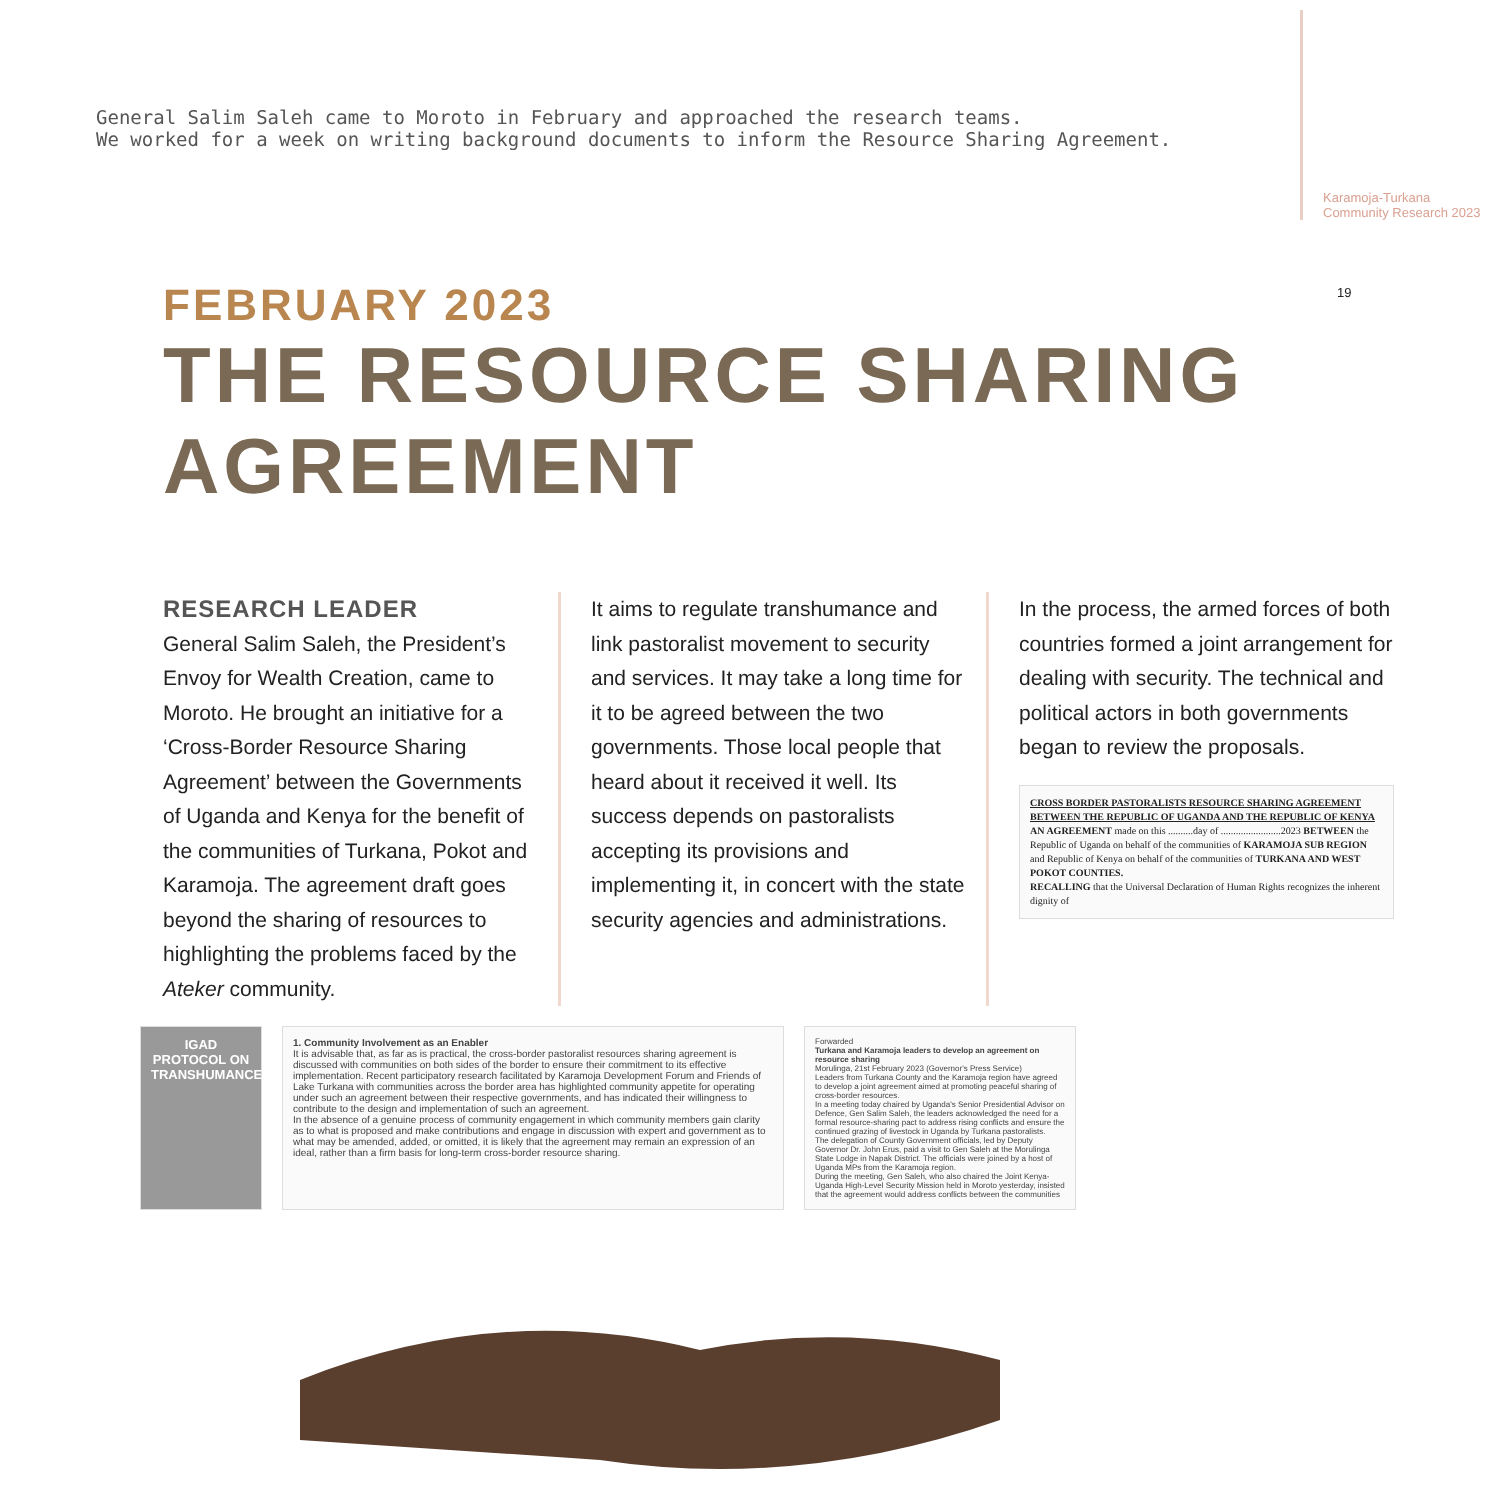General Salim Saleh came to Moroto in February and approached the research teams.
We worked for a week on writing background documents to inform the Resource Sharing Agreement.
Karamoja-Turkana
Community Research 2023
19
FEBRUARY 2023
THE RESOURCE SHARING AGREEMENT
RESEARCH LEADER
General Salim Saleh, the President’s Envoy for Wealth Creation, came to Moroto. He brought an initiative for a ‘Cross-Border Resource Sharing Agreement’ between the Governments of Uganda and Kenya for the benefit of the communities of Turkana, Pokot and Karamoja. The agreement draft goes beyond the sharing of resources to highlighting the problems faced by the Ateker community.
It aims to regulate transhumance and link pastoralist movement to security and services. It may take a long time for it to be agreed between the two governments. Those local people that heard about it received it well. Its success depends on pastoralists accepting its provisions and implementing it, in concert with the state security agencies and administrations.
In the process, the armed forces of both countries formed a joint arrangement for dealing with security. The technical and political actors in both governments began to review the proposals.
CROSS BORDER PASTORALISTS RESOURCE SHARING AGREEMENT
BETWEEN THE REPUBLIC OF UGANDA AND THE REPUBLIC OF KENYA
AN AGREEMENT made on this ..........day of ........................2023 BETWEEN the Republic of Uganda on behalf of the communities of KARAMOJA SUB REGION and Republic of Kenya on behalf of the communities of TURKANA AND WEST POKOT COUNTIES.
RECALLING that the Universal Declaration of Human Rights recognizes the inherent dignity of
IGAD PROTOCOL ON TRANSHUMANCE
1. Community Involvement as an Enabler
It is advisable that, as far as is practical, the cross-border pastoralist resources sharing agreement is discussed with communities on both sides of the border to ensure their commitment to its effective implementation. Recent participatory research facilitated by Karamoja Development Forum and Friends of Lake Turkana with communities across the border area has highlighted community appetite for operating under such an agreement between their respective governments, and has indicated their willingness to contribute to the design and implementation of such an agreement.
In the absence of a genuine process of community engagement in which community members gain clarity as to what is proposed and make contributions and engage in discussion with expert and government as to what may be amended, added, or omitted, it is likely that the agreement may remain an expression of an ideal, rather than a firm basis for long-term cross-border resource sharing.
Forwarded
Turkana and Karamoja leaders to develop an agreement on resource sharing
Morulinga, 21st February 2023 (Governor's Press Service)
Leaders from Turkana County and the Karamoja region have agreed to develop a joint agreement aimed at promoting peaceful sharing of cross-border resources.
In a meeting today chaired by Uganda's Senior Presidential Advisor on Defence, Gen Salim Saleh, the leaders acknowledged the need for a formal resource-sharing pact to address rising conflicts and ensure the continued grazing of livestock in Uganda by Turkana pastoralists.
The delegation of County Government officials, led by Deputy Governor Dr. John Erus, paid a visit to Gen Saleh at the Morulinga State Lodge in Napak District. The officials were joined by a host of Uganda MPs from the Karamoja region.
During the meeting, Gen Saleh, who also chaired the Joint Kenya-Uganda High-Level Security Mission held in Moroto yesterday, insisted that the agreement would address conflicts between the communities